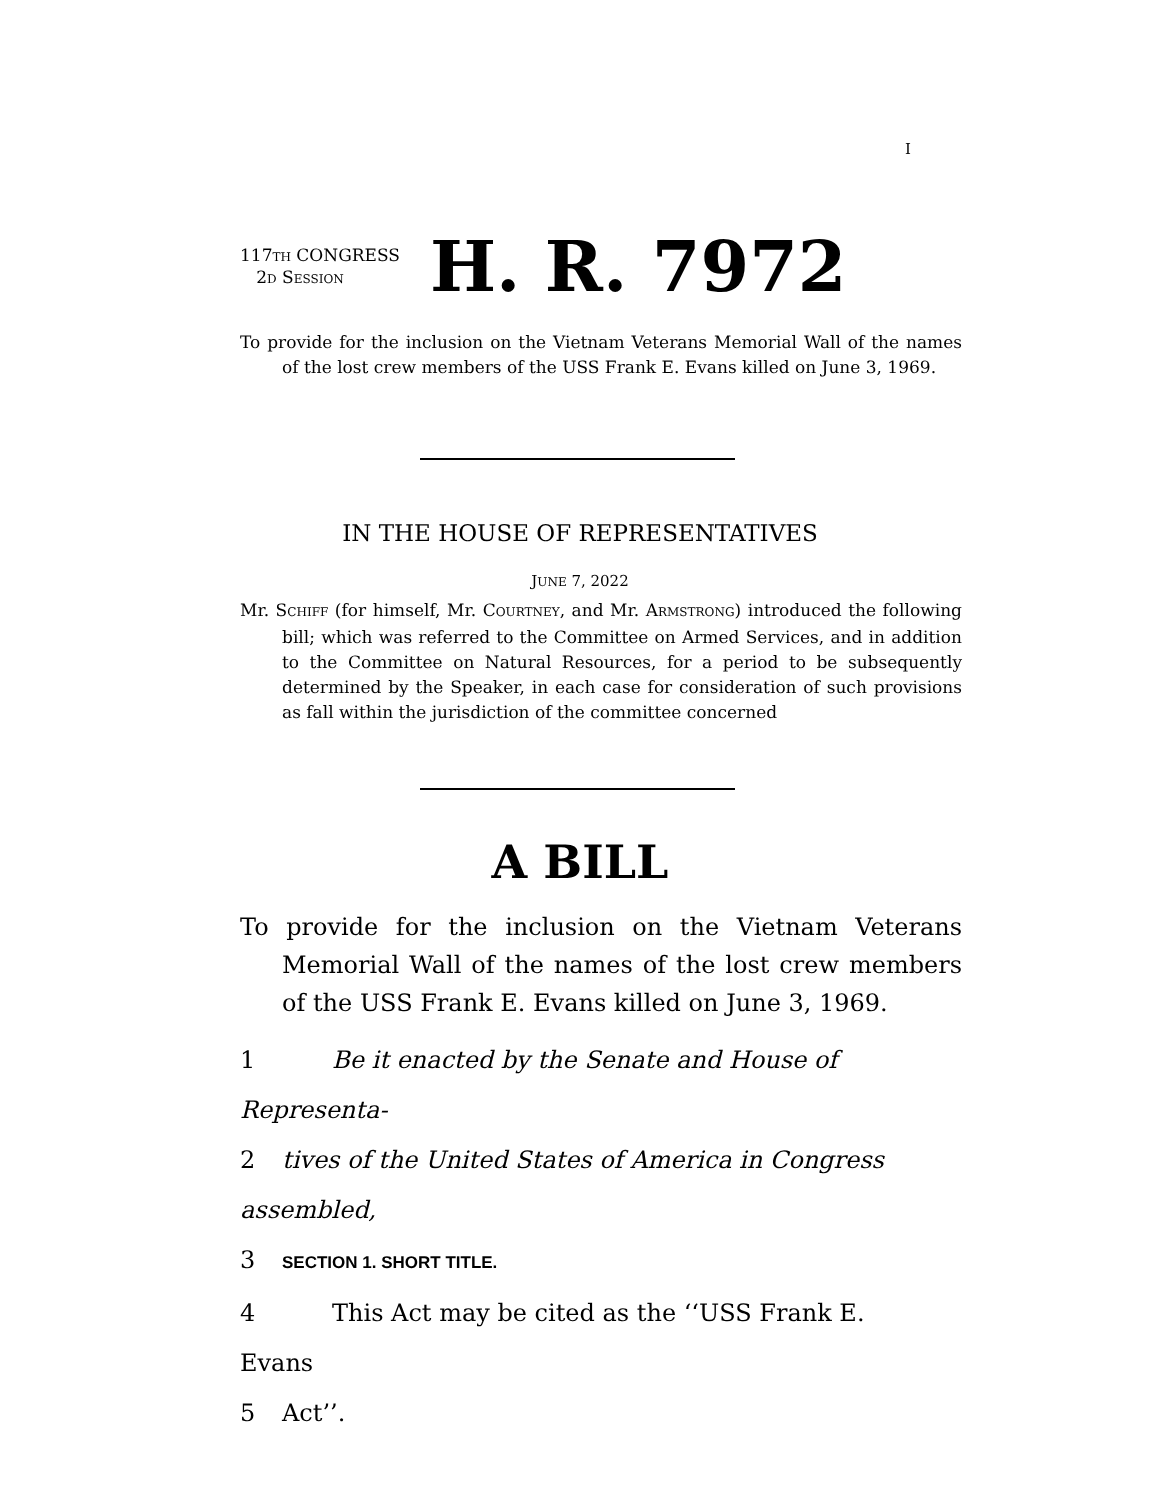I
117TH CONGRESS
2D SESSION
H. R. 7972
To provide for the inclusion on the Vietnam Veterans Memorial Wall of the names of the lost crew members of the USS Frank E. Evans killed on June 3, 1969.
IN THE HOUSE OF REPRESENTATIVES
JUNE 7, 2022
Mr. SCHIFF (for himself, Mr. COURTNEY, and Mr. ARMSTRONG) introduced the following bill; which was referred to the Committee on Armed Services, and in addition to the Committee on Natural Resources, for a period to be subsequently determined by the Speaker, in each case for consideration of such provisions as fall within the jurisdiction of the committee concerned
A BILL
To provide for the inclusion on the Vietnam Veterans Memorial Wall of the names of the lost crew members of the USS Frank E. Evans killed on June 3, 1969.
1 Be it enacted by the Senate and House of Representa-
2 tives of the United States of America in Congress assembled,
3 SECTION 1. SHORT TITLE.
4 This Act may be cited as the ‘‘USS Frank E. Evans
5 Act’’.